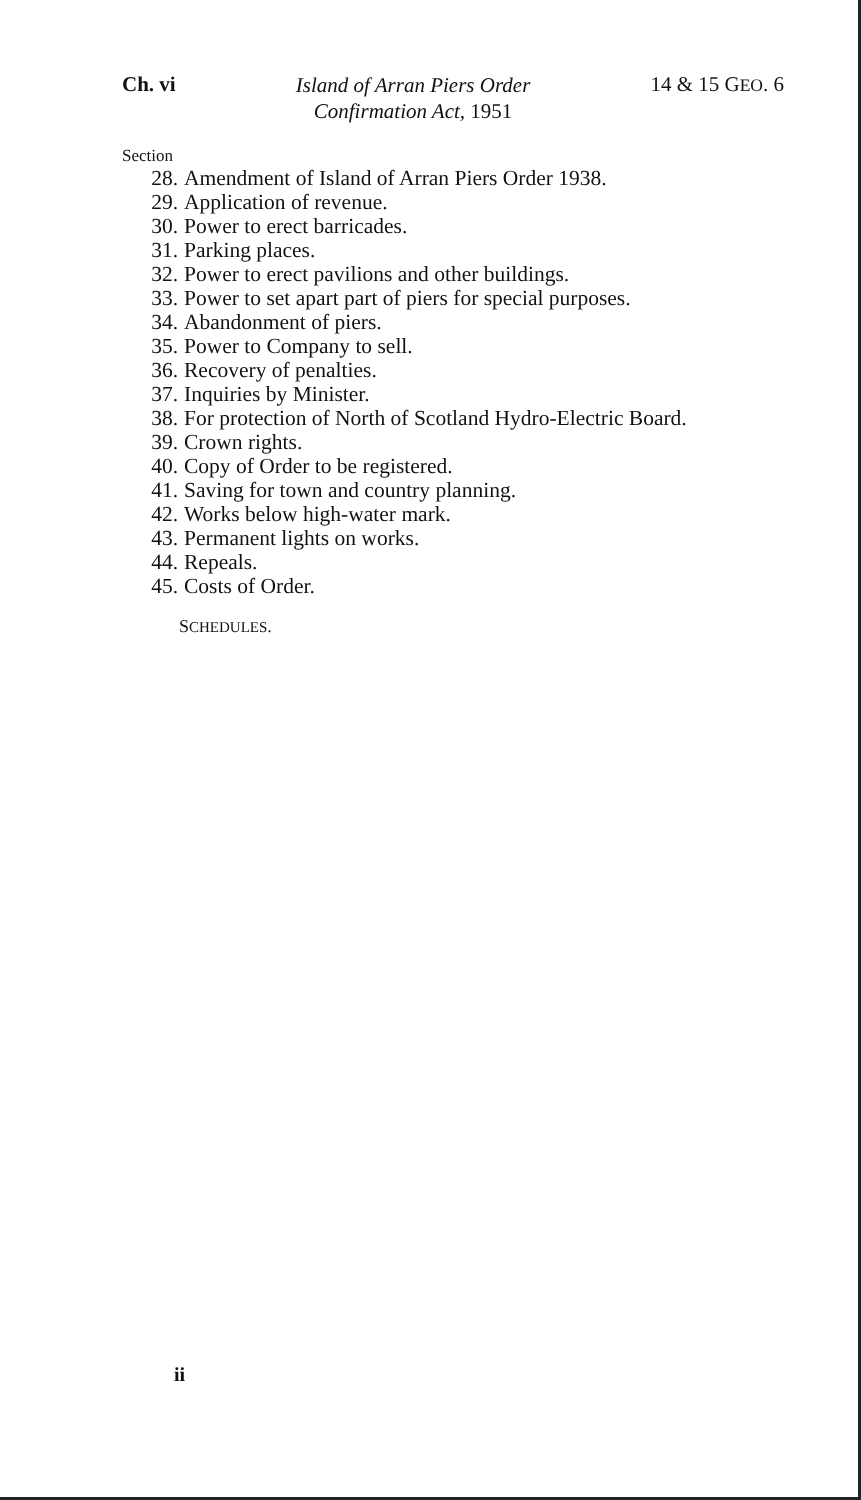Ch. vi
Island of Arran Piers Order
Confirmation Act, 1951
14 & 15 GEO. 6
Section
28. Amendment of Island of Arran Piers Order 1938.
29. Application of revenue.
30. Power to erect barricades.
31. Parking places.
32. Power to erect pavilions and other buildings.
33. Power to set apart part of piers for special purposes.
34. Abandonment of piers.
35. Power to Company to sell.
36. Recovery of penalties.
37. Inquiries by Minister.
38. For protection of North of Scotland Hydro-Electric Board.
39. Crown rights.
40. Copy of Order to be registered.
41. Saving for town and country planning.
42. Works below high-water mark.
43. Permanent lights on works.
44. Repeals.
45. Costs of Order.
SCHEDULES.
ii